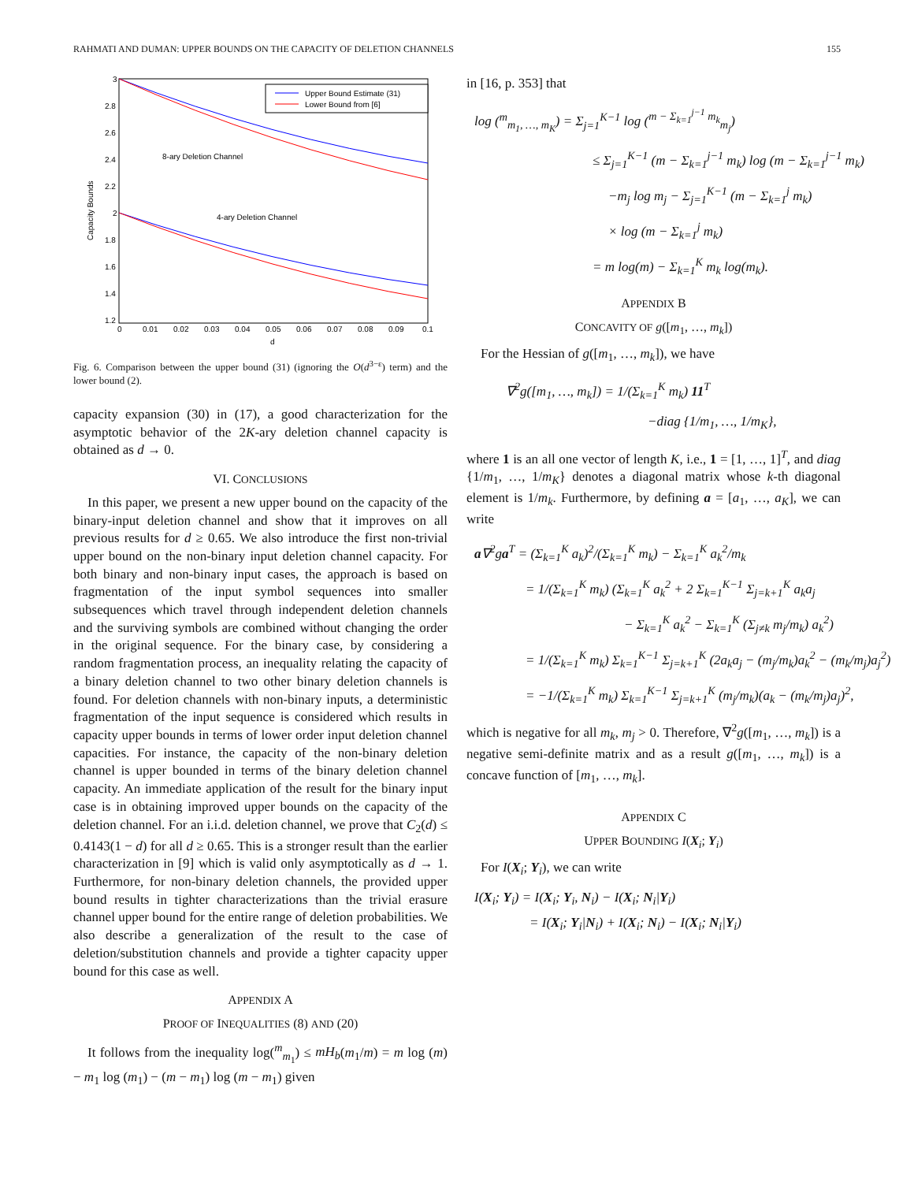RAHMATI AND DUMAN: UPPER BOUNDS ON THE CAPACITY OF DELETION CHANNELS 155
3
2.8
2.6
2.4
2.2
2
1.8
1.6
1.4
1.2
0
0.01
0.02
0.03
0.04
0.05
0.06
0.07
0.08
0.09
0.1
d
Capacity Bounds
Upper Bound Estimate (31)
Lower Bound from [6]
8-ary Deletion Channel
4-ary Deletion Channel
Fig. 6. Comparison between the upper bound (31) (ignoring the O(d<sup>3−ε</sup>) term) and the lower bound (2).
capacity expansion (30) in (17), a good characterization for the asymptotic behavior of the 2K-ary deletion channel capacity is obtained as d → 0.
VI. CONCLUSIONS
In this paper, we present a new upper bound on the capacity of the binary-input deletion channel and show that it improves on all previous results for d ≥ 0.65. We also introduce the first non-trivial upper bound on the non-binary input deletion channel capacity. For both binary and non-binary input cases, the approach is based on fragmentation of the input symbol sequences into smaller subsequences which travel through independent deletion channels and the surviving symbols are combined without changing the order in the original sequence. For the binary case, by considering a random fragmentation process, an inequality relating the capacity of a binary deletion channel to two other binary deletion channels is found. For deletion channels with non-binary inputs, a deterministic fragmentation of the input sequence is considered which results in capacity upper bounds in terms of lower order input deletion channel capacities. For instance, the capacity of the non-binary deletion channel is upper bounded in terms of the binary deletion channel capacity. An immediate application of the result for the binary input case is in obtaining improved upper bounds on the capacity of the deletion channel. For an i.i.d. deletion channel, we prove that C<sub>2</sub>(d) ≤ 0.4143(1 − d) for all d ≥ 0.65. This is a stronger result than the earlier characterization in [9] which is valid only asymptotically as d → 1. Furthermore, for non-binary deletion channels, the provided upper bound results in tighter characterizations than the trivial erasure channel upper bound for the entire range of deletion probabilities. We also describe a generalization of the result to the case of deletion/substitution channels and provide a tighter capacity upper bound for this case as well.
APPENDIX A
PROOF OF INEQUALITIES (8) AND (20)
It follows from the inequality log(<sup>m</sup><sub>m<sub>1</sub></sub>) ≤ mH<sub>b</sub>(m<sub>1</sub>/m) = m log (m) − m<sub>1</sub> log (m<sub>1</sub>) − (m − m<sub>1</sub>) log (m − m<sub>1</sub>) given
in [16, p. 353] that
log (<sup>m</sup><sub>m<sub>1</sub>, …, m<sub>K</sub></sub>) = Σ<sub>j=1</sub><sup>K−1</sup> log (<sup>m − Σ<sub>k=1</sub><sup>j−1</sup> m<sub>k</sub></sup><sub>m<sub>j</sub></sub>)
≤ Σ<sub>j=1</sub><sup>K−1</sup> (m − Σ<sub>k=1</sub><sup>j−1</sup> m<sub>k</sub>) log (m − Σ<sub>k=1</sub><sup>j−1</sup> m<sub>k</sub>)
−m<sub>j</sub> log m<sub>j</sub> − Σ<sub>j=1</sub><sup>K−1</sup> (m − Σ<sub>k=1</sub><sup>j</sup> m<sub>k</sub>)
× log (m − Σ<sub>k=1</sub><sup>j</sup> m<sub>k</sub>)
= m log(m) − Σ<sub>k=1</sub><sup>K</sup> m<sub>k</sub> log(m<sub>k</sub>).
APPENDIX B
CONCAVITY OF g([m<sub>1</sub>, …, m<sub>k</sub>])
For the Hessian of g([m<sub>1</sub>, …, m<sub>k</sub>]), we have
∇<sup>2</sup>g([m<sub>1</sub>, …, m<sub>k</sub>]) = 1/(Σ<sub>k=1</sub><sup>K</sup> m<sub>k</sub>) 11<sup>T</sup>
−diag {1/m<sub>1</sub>, …, 1/m<sub>K</sub>},
where 1 is an all one vector of length K, i.e., 1 = [1, …, 1]<sup>T</sup>, and diag {1/m<sub>1</sub>, …, 1/m<sub>K</sub>} denotes a diagonal matrix whose k-th diagonal element is 1/m<sub>k</sub>. Furthermore, by defining a = [a<sub>1</sub>, …, a<sub>K</sub>], we can write
a∇<sup>2</sup>ga<sup>T</sup> = (Σ<sub>k=1</sub><sup>K</sup> a<sub>k</sub>)<sup>2</sup>/(Σ<sub>k=1</sub><sup>K</sup> m<sub>k</sub>) − Σ<sub>k=1</sub><sup>K</sup> a<sub>k</sub><sup>2</sup>/m<sub>k</sub>
= 1/(Σ<sub>k=1</sub><sup>K</sup> m<sub>k</sub>) (Σ<sub>k=1</sub><sup>K</sup> a<sub>k</sub><sup>2</sup> + 2 Σ<sub>k=1</sub><sup>K−1</sup> Σ<sub>j=k+1</sub><sup>K</sup> a<sub>k</sub>a<sub>j</sub>
− Σ<sub>k=1</sub><sup>K</sup> a<sub>k</sub><sup>2</sup> − Σ<sub>k=1</sub><sup>K</sup> (Σ<sub>j≠k</sub> m<sub>j</sub>/m<sub>k</sub>) a<sub>k</sub><sup>2</sup>)
= 1/(Σ<sub>k=1</sub><sup>K</sup> m<sub>k</sub>) Σ<sub>k=1</sub><sup>K−1</sup> Σ<sub>j=k+1</sub><sup>K</sup> (2a<sub>k</sub>a<sub>j</sub> − (m<sub>j</sub>/m<sub>k</sub>)a<sub>k</sub><sup>2</sup> − (m<sub>k</sub>/m<sub>j</sub>)a<sub>j</sub><sup>2</sup>)
= −1/(Σ<sub>k=1</sub><sup>K</sup> m<sub>k</sub>) Σ<sub>k=1</sub><sup>K−1</sup> Σ<sub>j=k+1</sub><sup>K</sup> (m<sub>j</sub>/m<sub>k</sub>)(a<sub>k</sub> − (m<sub>k</sub>/m<sub>j</sub>)a<sub>j</sub>)<sup>2</sup>,
which is negative for all m<sub>k</sub>, m<sub>j</sub> > 0. Therefore, ∇<sup>2</sup>g([m<sub>1</sub>, …, m<sub>k</sub>]) is a negative semi-definite matrix and as a result g([m<sub>1</sub>, …, m<sub>k</sub>]) is a concave function of [m<sub>1</sub>, …, m<sub>k</sub>].
APPENDIX C
UPPER BOUNDING I(X<sub>i</sub>; Y<sub>i</sub>)
For I(X<sub>i</sub>; Y<sub>i</sub>), we can write
I(X<sub>i</sub>; Y<sub>i</sub>) = I(X<sub>i</sub>; Y<sub>i</sub>, N<sub>i</sub>) − I(X<sub>i</sub>; N<sub>i</sub>|Y<sub>i</sub>)
= I(X<sub>i</sub>; Y<sub>i</sub>|N<sub>i</sub>) + I(X<sub>i</sub>; N<sub>i</sub>) − I(X<sub>i</sub>; N<sub>i</sub>|Y<sub>i</sub>)